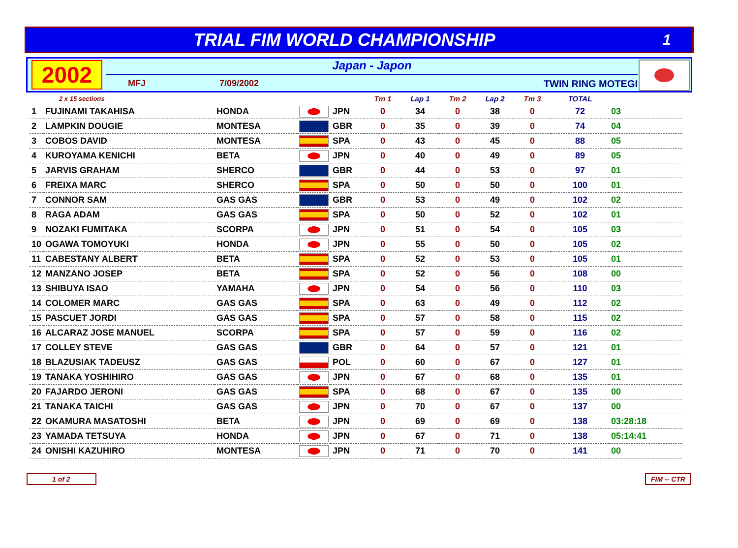TRIAL FIM WORLD CHAMPIONSHIP
1
2002
Japan - Japon
MFJ 7/09/2002 TWIN RING MOTEGI
| 2 x 15 sections | | | | | Tm 1 | Lap 1 | Tm 2 | Lap 2 | Tm 3 | TOTAL | |
| --- | --- | --- | --- | --- | --- | --- | --- | --- | --- | --- | --- |
| 1 | FUJINAMI TAKAHISA | HONDA | | JPN | 0 | 34 | 0 | 38 | 0 | 72 | 03 |
| 2 | LAMPKIN DOUGIE | MONTESA | | GBR | 0 | 35 | 0 | 39 | 0 | 74 | 04 |
| 3 | COBOS DAVID | MONTESA | | SPA | 0 | 43 | 0 | 45 | 0 | 88 | 05 |
| 4 | KUROYAMA KENICHI | BETA | | JPN | 0 | 40 | 0 | 49 | 0 | 89 | 05 |
| 5 | JARVIS GRAHAM | SHERCO | | GBR | 0 | 44 | 0 | 53 | 0 | 97 | 01 |
| 6 | FREIXA MARC | SHERCO | | SPA | 0 | 50 | 0 | 50 | 0 | 100 | 01 |
| 7 | CONNOR SAM | GAS GAS | | GBR | 0 | 53 | 0 | 49 | 0 | 102 | 02 |
| 8 | RAGA ADAM | GAS GAS | | SPA | 0 | 50 | 0 | 52 | 0 | 102 | 01 |
| 9 | NOZAKI FUMITAKA | SCORPA | | JPN | 0 | 51 | 0 | 54 | 0 | 105 | 03 |
| 10 | OGAWA TOMOYUKI | HONDA | | JPN | 0 | 55 | 0 | 50 | 0 | 105 | 02 |
| 11 | CABESTANY ALBERT | BETA | | SPA | 0 | 52 | 0 | 53 | 0 | 105 | 01 |
| 12 | MANZANO JOSEP | BETA | | SPA | 0 | 52 | 0 | 56 | 0 | 108 | 00 |
| 13 | SHIBUYA ISAO | YAMAHA | | JPN | 0 | 54 | 0 | 56 | 0 | 110 | 03 |
| 14 | COLOMER MARC | GAS GAS | | SPA | 0 | 63 | 0 | 49 | 0 | 112 | 02 |
| 15 | PASCUET JORDI | GAS GAS | | SPA | 0 | 57 | 0 | 58 | 0 | 115 | 02 |
| 16 | ALCARAZ JOSE MANUEL | SCORPA | | SPA | 0 | 57 | 0 | 59 | 0 | 116 | 02 |
| 17 | COLLEY STEVE | GAS GAS | | GBR | 0 | 64 | 0 | 57 | 0 | 121 | 01 |
| 18 | BLAZUSIAK TADEUSZ | GAS GAS | | POL | 0 | 60 | 0 | 67 | 0 | 127 | 01 |
| 19 | TANAKA YOSHIHIRO | GAS GAS | | JPN | 0 | 67 | 0 | 68 | 0 | 135 | 01 |
| 20 | FAJARDO JERONI | GAS GAS | | SPA | 0 | 68 | 0 | 67 | 0 | 135 | 00 |
| 21 | TANAKA TAICHI | GAS GAS | | JPN | 0 | 70 | 0 | 67 | 0 | 137 | 00 |
| 22 | OKAMURA MASATOSHI | BETA | | JPN | 0 | 69 | 0 | 69 | 0 | 138 | 03:28:18 |
| 23 | YAMADA TETSUYA | HONDA | | JPN | 0 | 67 | 0 | 71 | 0 | 138 | 05:14:41 |
| 24 | ONISHI KAZUHIRO | MONTESA | | JPN | 0 | 71 | 0 | 70 | 0 | 141 | 00 |
1 of 2 FIM -- CTR